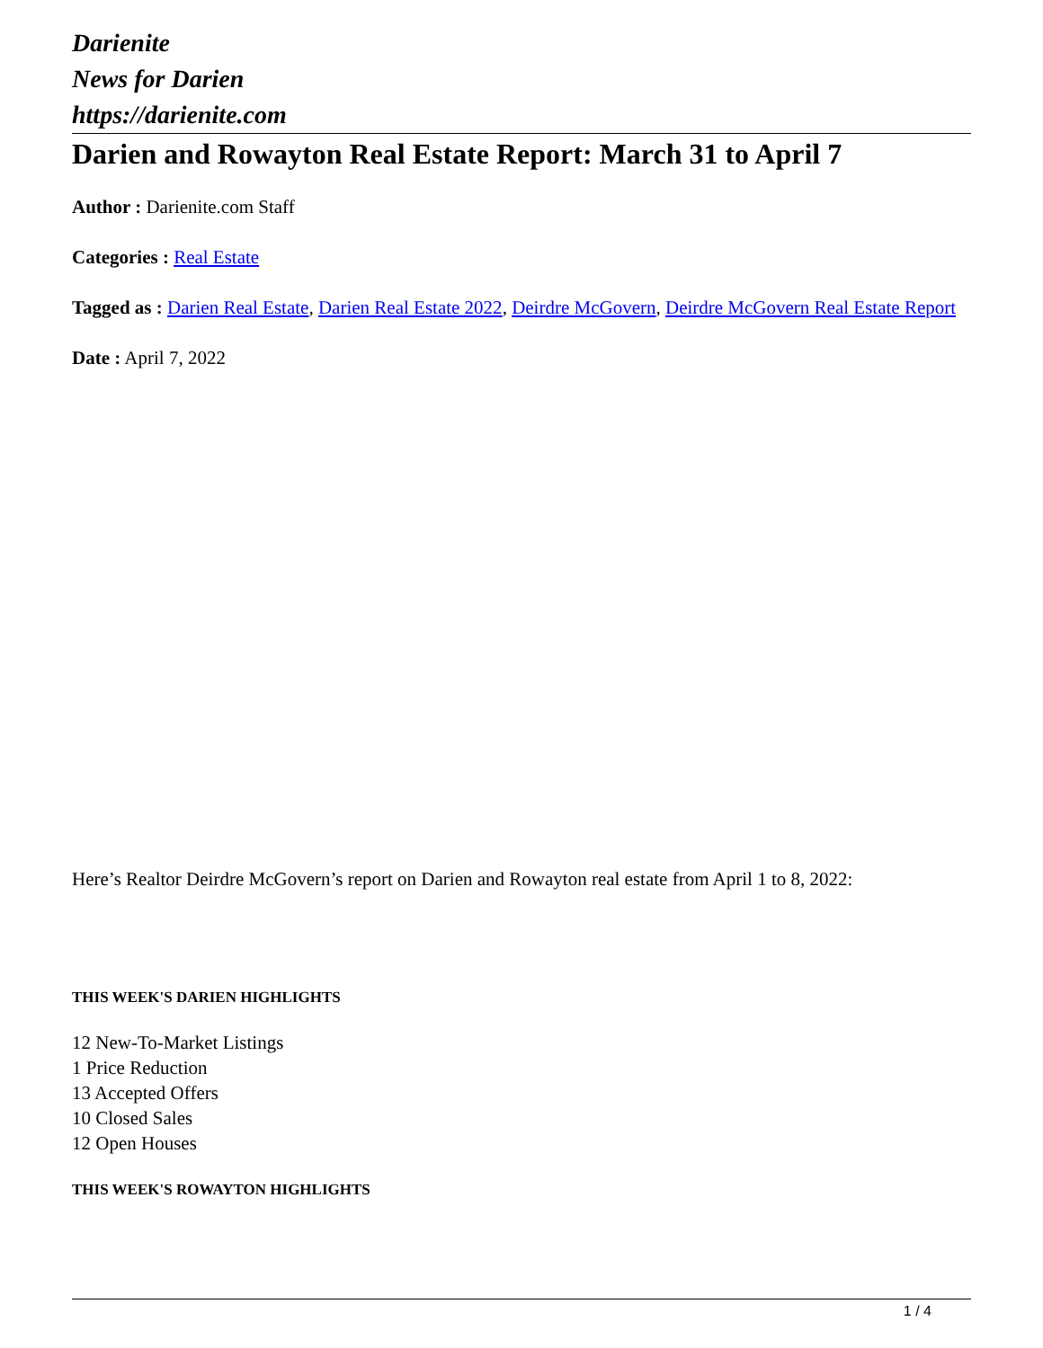Darienite
News for Darien
https://darienite.com
Darien and Rowayton Real Estate Report: March 31 to April 7
Author : Darienite.com Staff
Categories : Real Estate
Tagged as : Darien Real Estate, Darien Real Estate 2022, Deirdre McGovern, Deirdre McGovern Real Estate Report
Date : April 7, 2022
Here’s Realtor Deirdre McGovern’s report on Darien and Rowayton real estate from April 1 to 8, 2022:
THIS WEEK'S DARIEN HIGHLIGHTS
12 New-To-Market Listings
1 Price Reduction
13 Accepted Offers
10 Closed Sales
12 Open Houses
THIS WEEK'S ROWAYTON HIGHLIGHTS
1 / 4